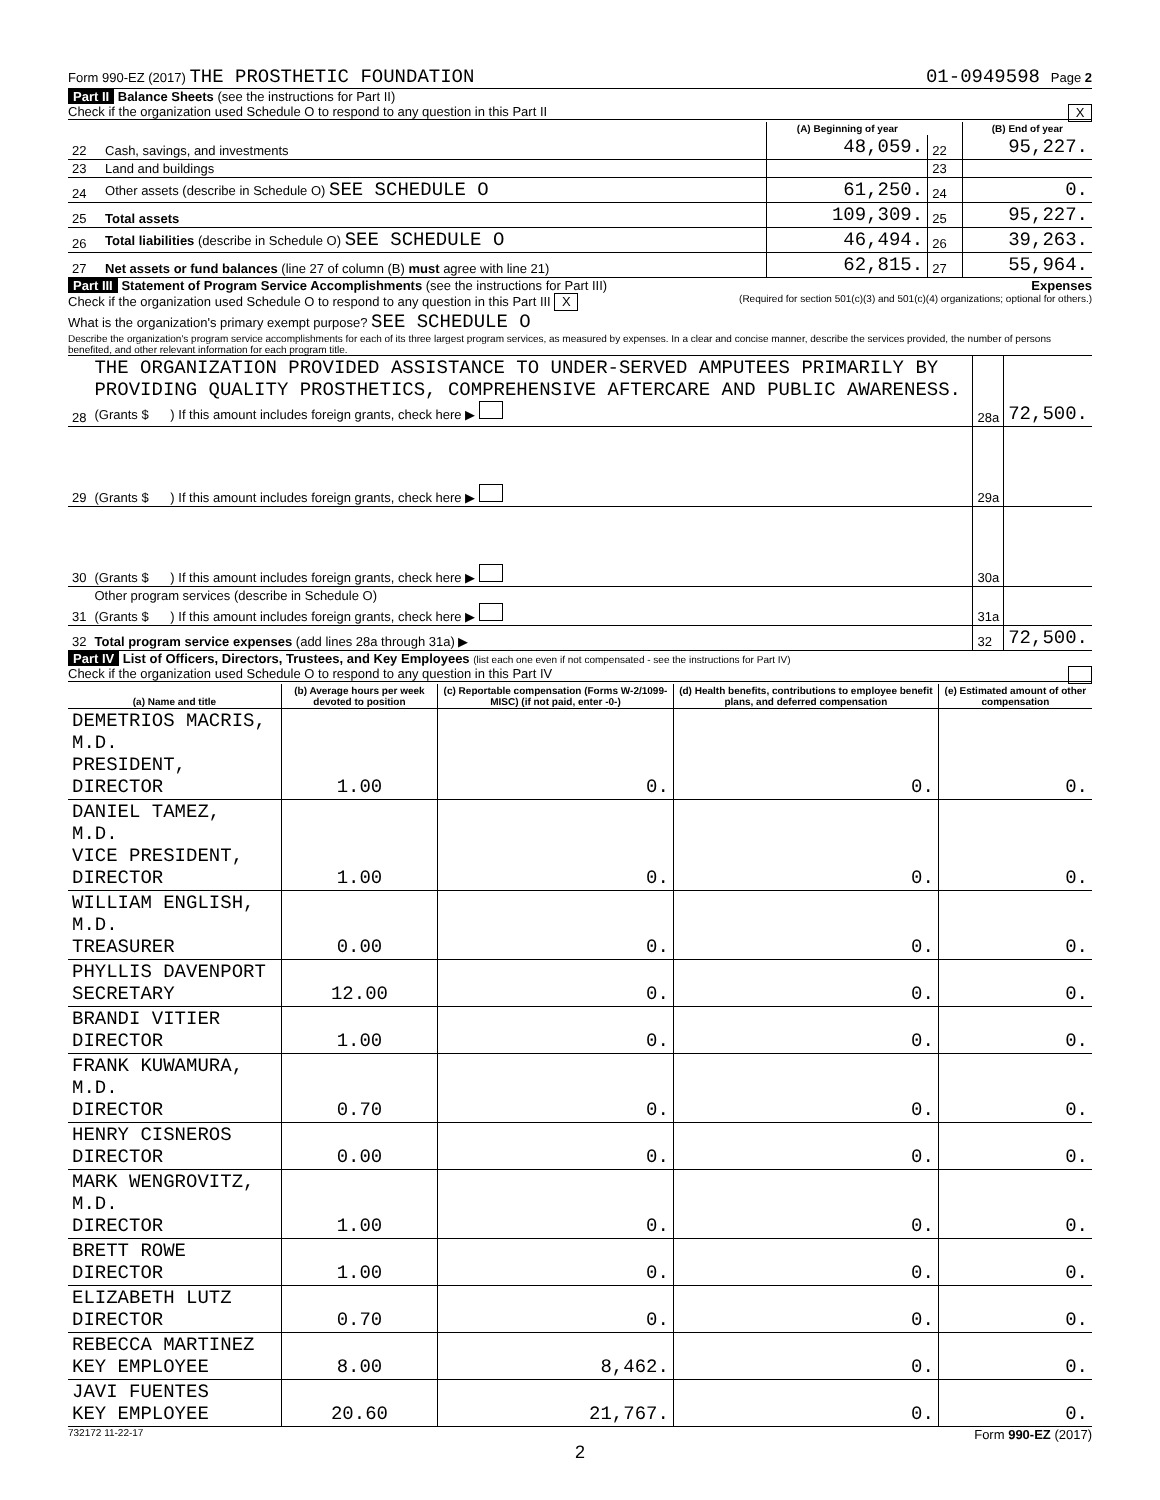Form 990-EZ (2017) THE PROSTHETIC FOUNDATION 01-0949598 Page 2
Part II Balance Sheets (see the instructions for Part II)
Check if the organization used Schedule O to respond to any question in this Part II X
| | | (A) Beginning of year | | (B) End of year |
| --- | --- | --- | --- | --- |
| 22 | Cash, savings, and investments | 48,059. | 22 | 95,227. |
| 23 | Land and buildings | | 23 | |
| 24 | Other assets (describe in Schedule O) SEE SCHEDULE O | 61,250. | 24 | 0. |
| 25 | Total assets | 109,309. | 25 | 95,227. |
| 26 | Total liabilities (describe in Schedule O) SEE SCHEDULE O | 46,494. | 26 | 39,263. |
| 27 | Net assets or fund balances (line 27 of column (B) must agree with line 21) | 62,815. | 27 | 55,964. |
Part III Statement of Program Service Accomplishments (see the instructions for Part III) Expenses
Check if the organization used Schedule O to respond to any question in this Part III X (Required for section 501(c)(3) and 501(c)(4) organizations; optional for others.)
What is the organization's primary exempt purpose? SEE SCHEDULE O
Describe the organization's program service accomplishments for each of its three largest program services, as measured by expenses. In a clear and concise manner, describe the services provided, the number of persons benefited, and other relevant information for each program title.
| 28 | THE ORGANIZATION PROVIDED ASSISTANCE TO UNDER-SERVED AMPUTEES PRIMARILY BY PROVIDING QUALITY PROSTHETICS, COMPREHENSIVE AFTERCARE AND PUBLIC AWARENESS. (Grants $ ) If this amount includes foreign grants, check here ▶ | 28a | 72,500. |
| 29 | (Grants $ ) If this amount includes foreign grants, check here ▶ | 29a | |
| 30 | (Grants $ ) If this amount includes foreign grants, check here ▶ | 30a | |
| 31 | Other program services (describe in Schedule O) (Grants $ ) If this amount includes foreign grants, check here ▶ | 31a | |
| 32 | Total program service expenses (add lines 28a through 31a) ▶ | 32 | 72,500. |
Part IV List of Officers, Directors, Trustees, and Key Employees (list each one even if not compensated - see the instructions for Part IV)
Check if the organization used Schedule O to respond to any question in this Part IV
| (a) Name and title | (b) Average hours per week devoted to position | (c) Reportable compensation (Forms W-2/1099-MISC) (if not paid, enter -0-) | (d) Health benefits, contributions to employee benefit plans, and deferred compensation | (e) Estimated amount of other compensation |
| --- | --- | --- | --- | --- |
| DEMETRIOS MACRIS, M.D. PRESIDENT, DIRECTOR | 1.00 | 0. | 0. | 0. |
| DANIEL TAMEZ, M.D. VICE PRESIDENT, DIRECTOR | 1.00 | 0. | 0. | 0. |
| WILLIAM ENGLISH, M.D. TREASURER | 0.00 | 0. | 0. | 0. |
| PHYLLIS DAVENPORT SECRETARY | 12.00 | 0. | 0. | 0. |
| BRANDI VITIER DIRECTOR | 1.00 | 0. | 0. | 0. |
| FRANK KUWAMURA, M.D. DIRECTOR | 0.70 | 0. | 0. | 0. |
| HENRY CISNEROS DIRECTOR | 0.00 | 0. | 0. | 0. |
| MARK WENGROVITZ, M.D. DIRECTOR | 1.00 | 0. | 0. | 0. |
| BRETT ROWE DIRECTOR | 1.00 | 0. | 0. | 0. |
| ELIZABETH LUTZ DIRECTOR | 0.70 | 0. | 0. | 0. |
| REBECCA MARTINEZ KEY EMPLOYEE | 8.00 | 8,462. | 0. | 0. |
| JAVI FUENTES KEY EMPLOYEE | 20.60 | 21,767. | 0. | 0. |
732172 11-22-17 Form 990-EZ (2017)
2